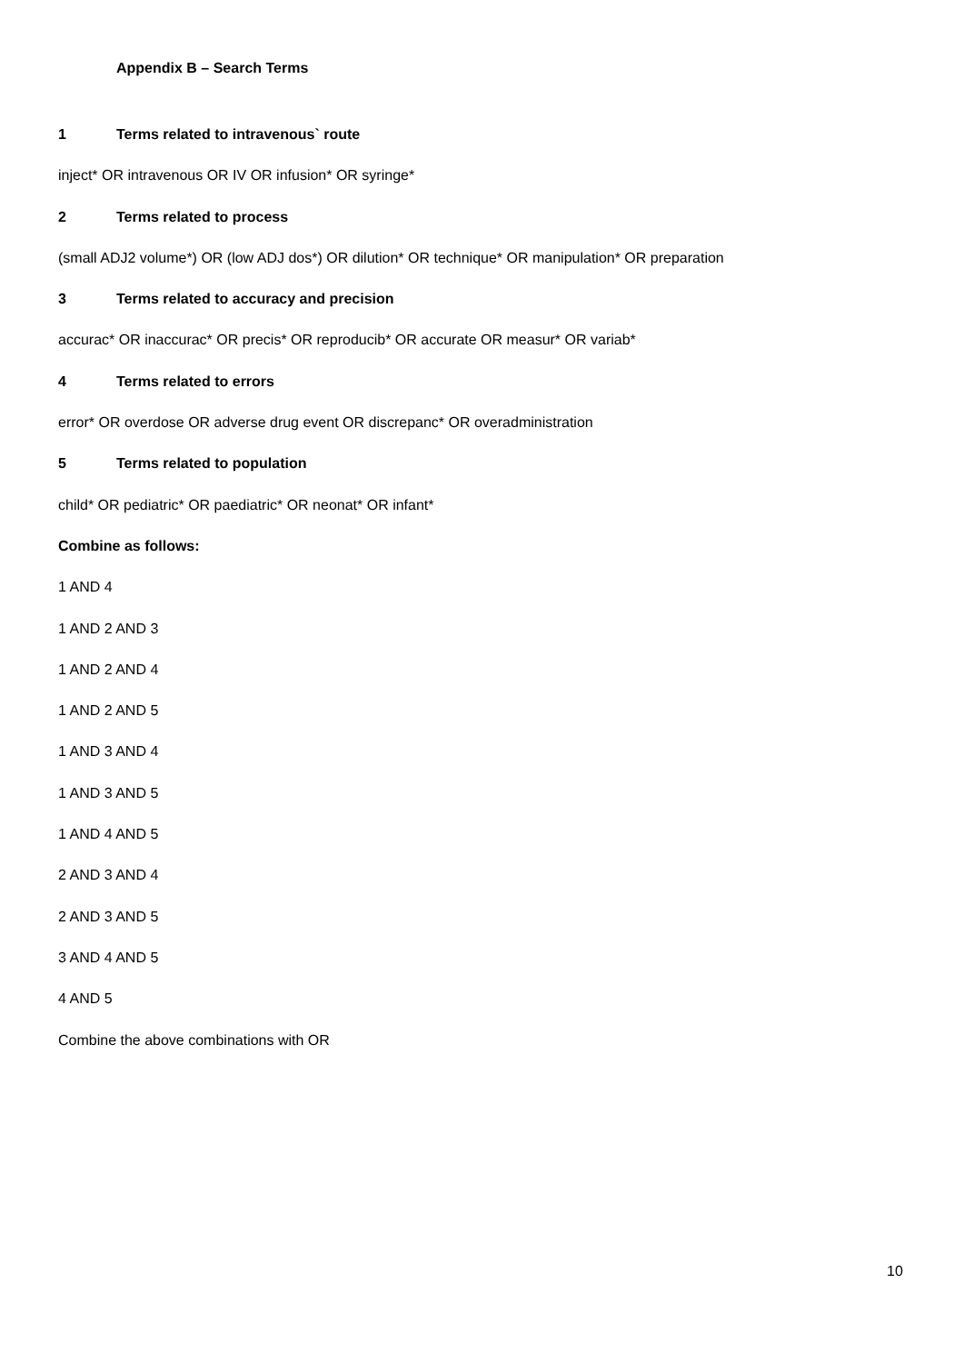Appendix B – Search Terms
1 Terms related to intravenous` route
inject* OR intravenous OR IV OR infusion* OR syringe*
2 Terms related to process
(small ADJ2 volume*) OR (low ADJ dos*) OR dilution* OR technique* OR manipulation* OR preparation
3 Terms related to accuracy and precision
accurac* OR inaccurac* OR precis* OR reproducib* OR accurate OR measur* OR variab*
4 Terms related to errors
error* OR overdose OR adverse drug event OR discrepanc* OR overadministration
5 Terms related to population
child* OR pediatric* OR paediatric* OR neonat* OR infant*
Combine as follows:
1 AND 4
1 AND 2 AND 3
1 AND 2 AND 4
1 AND 2 AND 5
1 AND 3 AND 4
1 AND 3 AND 5
1 AND 4 AND 5
2 AND 3 AND 4
2 AND 3 AND 5
3 AND 4 AND 5
4 AND 5
Combine the above combinations with OR
10